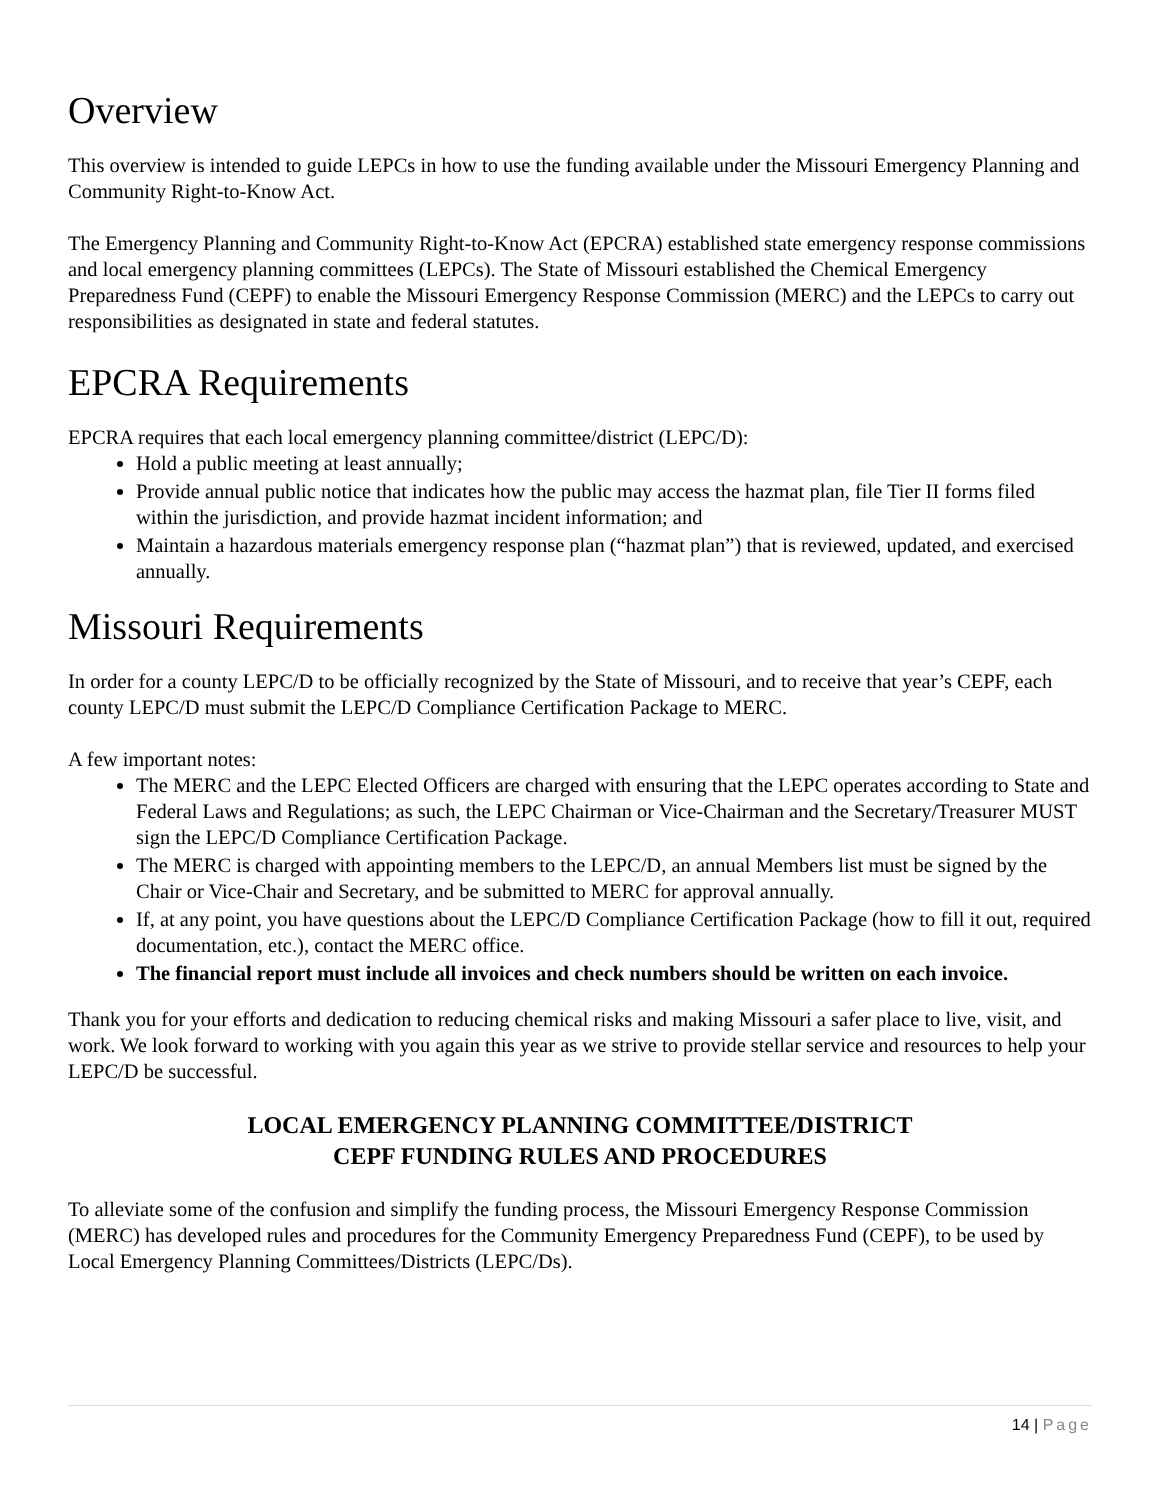Overview
This overview is intended to guide LEPCs in how to use the funding available under the Missouri Emergency Planning and Community Right-to-Know Act.
The Emergency Planning and Community Right-to-Know Act (EPCRA) established state emergency response commissions and local emergency planning committees (LEPCs). The State of Missouri established the Chemical Emergency Preparedness Fund (CEPF) to enable the Missouri Emergency Response Commission (MERC) and the LEPCs to carry out responsibilities as designated in state and federal statutes.
EPCRA Requirements
EPCRA requires that each local emergency planning committee/district (LEPC/D):
Hold a public meeting at least annually;
Provide annual public notice that indicates how the public may access the hazmat plan, file Tier II forms filed within the jurisdiction, and provide hazmat incident information; and
Maintain a hazardous materials emergency response plan (“hazmat plan”) that is reviewed, updated, and exercised annually.
Missouri Requirements
In order for a county LEPC/D to be officially recognized by the State of Missouri, and to receive that year’s CEPF, each county LEPC/D must submit the LEPC/D Compliance Certification Package to MERC.
A few important notes:
The MERC and the LEPC Elected Officers are charged with ensuring that the LEPC operates according to State and Federal Laws and Regulations; as such, the LEPC Chairman or Vice-Chairman and the Secretary/Treasurer MUST sign the LEPC/D Compliance Certification Package.
The MERC is charged with appointing members to the LEPC/D, an annual Members list must be signed by the Chair or Vice-Chair and Secretary, and be submitted to MERC for approval annually.
If, at any point, you have questions about the LEPC/D Compliance Certification Package (how to fill it out, required documentation, etc.), contact the MERC office.
The financial report must include all invoices and check numbers should be written on each invoice.
Thank you for your efforts and dedication to reducing chemical risks and making Missouri a safer place to live, visit, and work. We look forward to working with you again this year as we strive to provide stellar service and resources to help your LEPC/D be successful.
LOCAL EMERGENCY PLANNING COMMITTEE/DISTRICT
CEPF FUNDING RULES AND PROCEDURES
To alleviate some of the confusion and simplify the funding process, the Missouri Emergency Response Commission (MERC) has developed rules and procedures for the Community Emergency Preparedness Fund (CEPF), to be used by Local Emergency Planning Committees/Districts (LEPC/Ds).
14 | Page